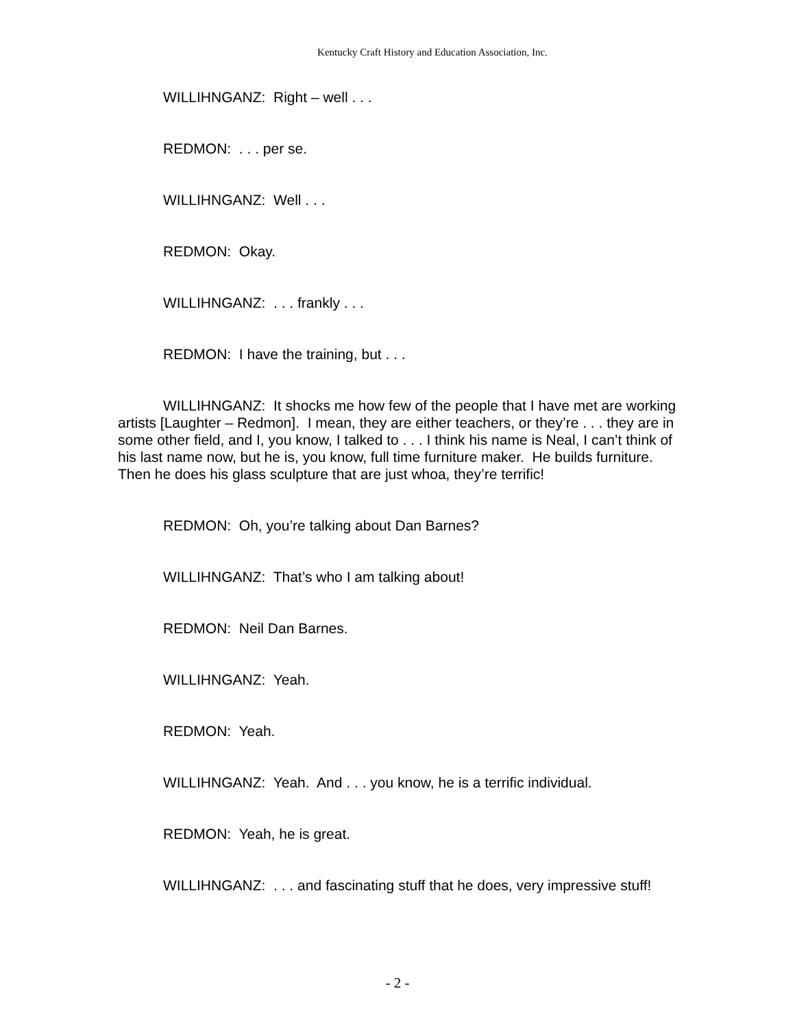Kentucky Craft History and Education Association, Inc.
WILLIHNGANZ: Right – well . . .
REDMON: . . . per se.
WILLIHNGANZ: Well . . .
REDMON: Okay.
WILLIHNGANZ: . . . frankly . . .
REDMON: I have the training, but . . .
WILLIHNGANZ: It shocks me how few of the people that I have met are working artists [Laughter – Redmon]. I mean, they are either teachers, or they’re . . . they are in some other field, and I, you know, I talked to . . . I think his name is Neal, I can’t think of his last name now, but he is, you know, full time furniture maker. He builds furniture. Then he does his glass sculpture that are just whoa, they’re terrific!
REDMON: Oh, you’re talking about Dan Barnes?
WILLIHNGANZ: That’s who I am talking about!
REDMON: Neil Dan Barnes.
WILLIHNGANZ: Yeah.
REDMON: Yeah.
WILLIHNGANZ: Yeah. And . . . you know, he is a terrific individual.
REDMON: Yeah, he is great.
WILLIHNGANZ: . . . and fascinating stuff that he does, very impressive stuff!
- 2 -